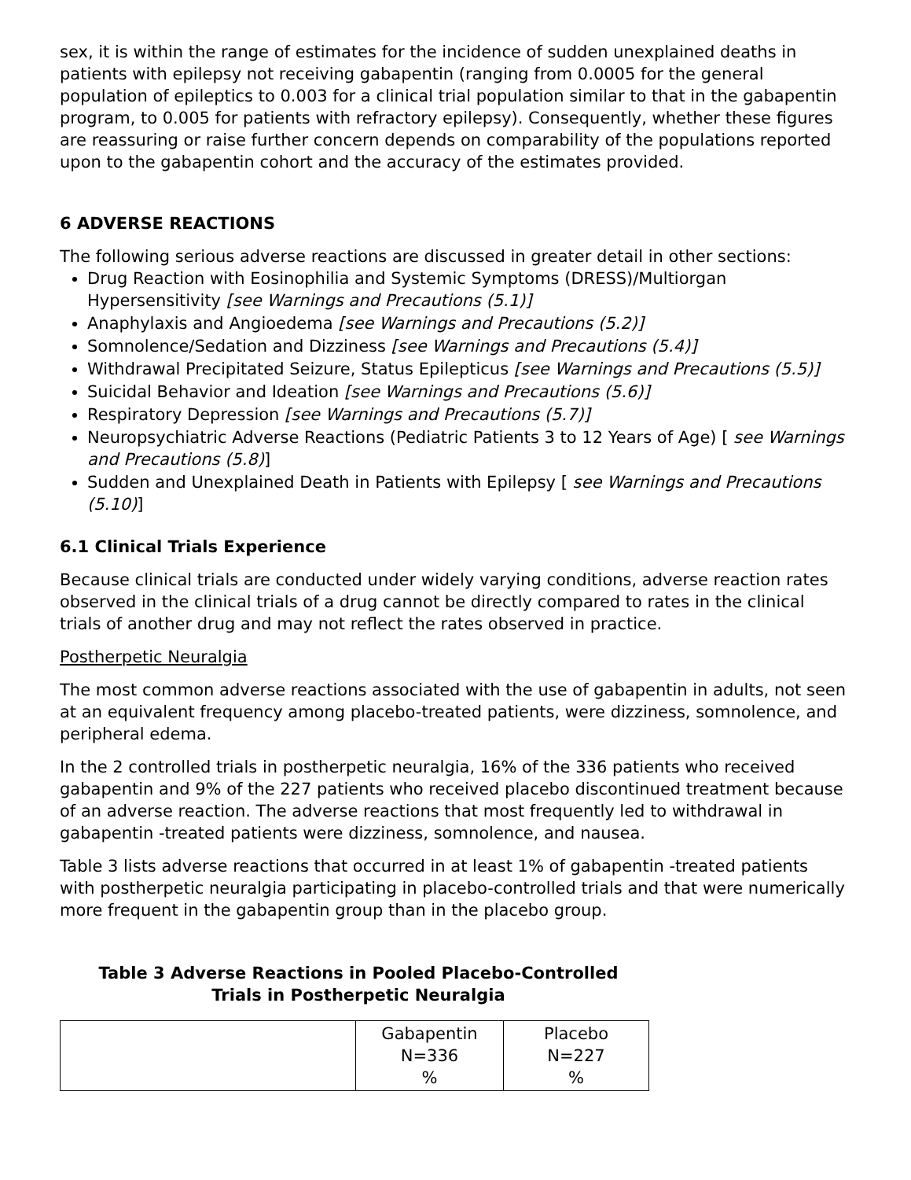sex, it is within the range of estimates for the incidence of sudden unexplained deaths in patients with epilepsy not receiving gabapentin (ranging from 0.0005 for the general population of epileptics to 0.003 for a clinical trial population similar to that in the gabapentin program, to 0.005 for patients with refractory epilepsy). Consequently, whether these figures are reassuring or raise further concern depends on comparability of the populations reported upon to the gabapentin cohort and the accuracy of the estimates provided.
6 ADVERSE REACTIONS
The following serious adverse reactions are discussed in greater detail in other sections:
Drug Reaction with Eosinophilia and Systemic Symptoms (DRESS)/Multiorgan Hypersensitivity [see Warnings and Precautions (5.1)]
Anaphylaxis and Angioedema [see Warnings and Precautions (5.2)]
Somnolence/Sedation and Dizziness [see Warnings and Precautions (5.4)]
Withdrawal Precipitated Seizure, Status Epilepticus [see Warnings and Precautions (5.5)]
Suicidal Behavior and Ideation [see Warnings and Precautions (5.6)]
Respiratory Depression [see Warnings and Precautions (5.7)]
Neuropsychiatric Adverse Reactions (Pediatric Patients 3 to 12 Years of Age) [ see Warnings and Precautions (5.8)]
Sudden and Unexplained Death in Patients with Epilepsy [ see Warnings and Precautions (5.10)]
6.1 Clinical Trials Experience
Because clinical trials are conducted under widely varying conditions, adverse reaction rates observed in the clinical trials of a drug cannot be directly compared to rates in the clinical trials of another drug and may not reflect the rates observed in practice.
Postherpetic Neuralgia
The most common adverse reactions associated with the use of gabapentin in adults, not seen at an equivalent frequency among placebo-treated patients, were dizziness, somnolence, and peripheral edema.
In the 2 controlled trials in postherpetic neuralgia, 16% of the 336 patients who received gabapentin and 9% of the 227 patients who received placebo discontinued treatment because of an adverse reaction. The adverse reactions that most frequently led to withdrawal in gabapentin -treated patients were dizziness, somnolence, and nausea.
Table 3 lists adverse reactions that occurred in at least 1% of gabapentin -treated patients with postherpetic neuralgia participating in placebo-controlled trials and that were numerically more frequent in the gabapentin group than in the placebo group.
Table 3 Adverse Reactions in Pooled Placebo-Controlled
Trials in Postherpetic Neuralgia
| | Gabapentin N=336 % | Placebo N=227 % |